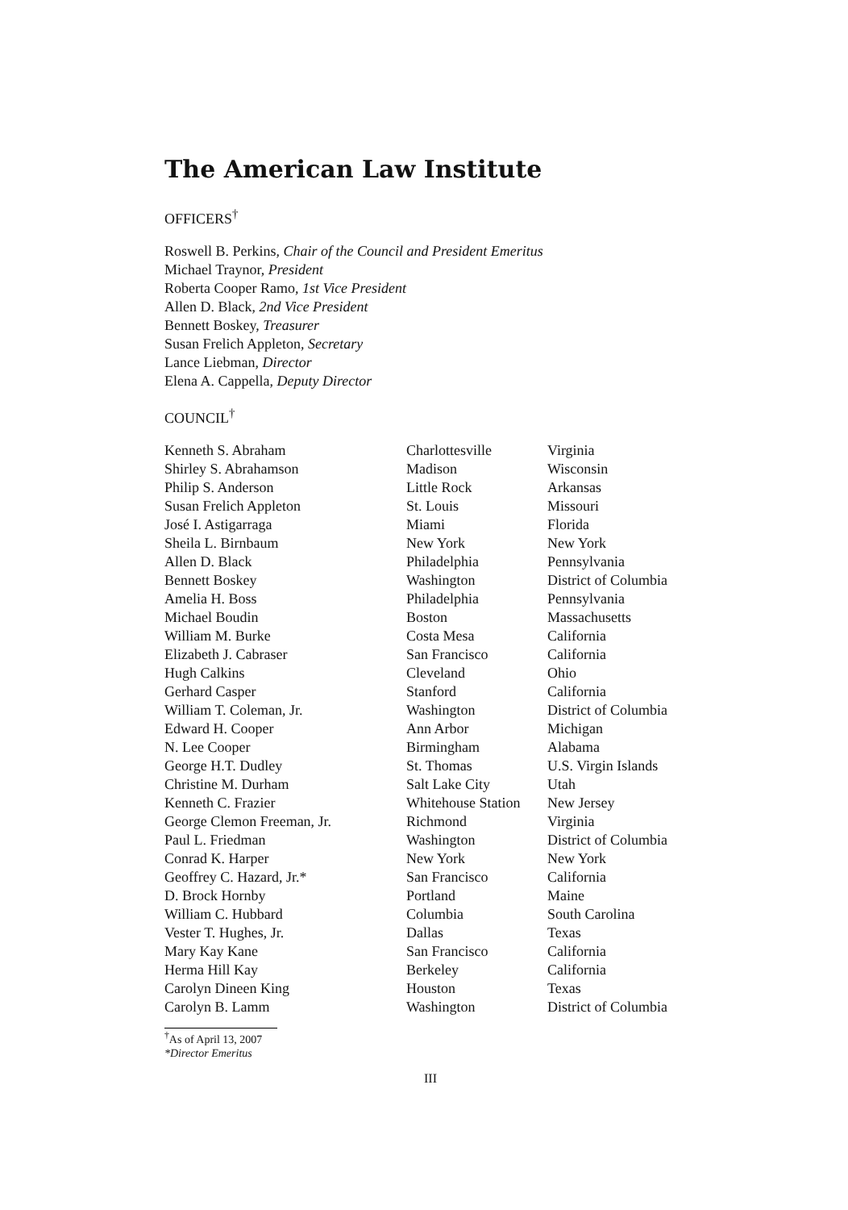The American Law Institute
OFFICERS<sup>†</sup>
Roswell B. Perkins, Chair of the Council and President Emeritus
Michael Traynor, President
Roberta Cooper Ramo, 1st Vice President
Allen D. Black, 2nd Vice President
Bennett Boskey, Treasurer
Susan Frelich Appleton, Secretary
Lance Liebman, Director
Elena A. Cappella, Deputy Director
COUNCIL<sup>†</sup>
| Kenneth S. Abraham | Charlottesville | Virginia |
| Shirley S. Abrahamson | Madison | Wisconsin |
| Philip S. Anderson | Little Rock | Arkansas |
| Susan Frelich Appleton | St. Louis | Missouri |
| José I. Astigarraga | Miami | Florida |
| Sheila L. Birnbaum | New York | New York |
| Allen D. Black | Philadelphia | Pennsylvania |
| Bennett Boskey | Washington | District of Columbia |
| Amelia H. Boss | Philadelphia | Pennsylvania |
| Michael Boudin | Boston | Massachusetts |
| William M. Burke | Costa Mesa | California |
| Elizabeth J. Cabraser | San Francisco | California |
| Hugh Calkins | Cleveland | Ohio |
| Gerhard Casper | Stanford | California |
| William T. Coleman, Jr. | Washington | District of Columbia |
| Edward H. Cooper | Ann Arbor | Michigan |
| N. Lee Cooper | Birmingham | Alabama |
| George H.T. Dudley | St. Thomas | U.S. Virgin Islands |
| Christine M. Durham | Salt Lake City | Utah |
| Kenneth C. Frazier | Whitehouse Station | New Jersey |
| George Clemon Freeman, Jr. | Richmond | Virginia |
| Paul L. Friedman | Washington | District of Columbia |
| Conrad K. Harper | New York | New York |
| Geoffrey C. Hazard, Jr.* | San Francisco | California |
| D. Brock Hornby | Portland | Maine |
| William C. Hubbard | Columbia | South Carolina |
| Vester T. Hughes, Jr. | Dallas | Texas |
| Mary Kay Kane | San Francisco | California |
| Herma Hill Kay | Berkeley | California |
| Carolyn Dineen King | Houston | Texas |
| Carolyn B. Lamm | Washington | District of Columbia |
<sup>†</sup> As of April 13, 2007
*Director Emeritus
III